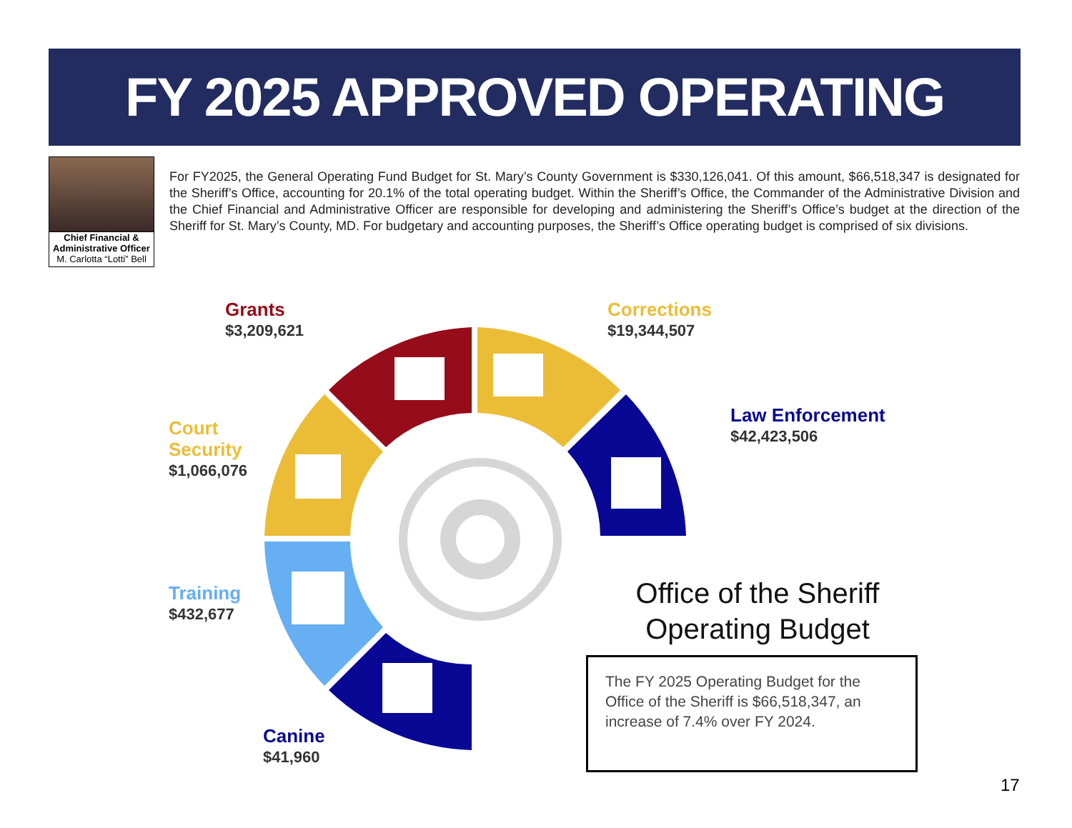FY 2025 APPROVED OPERATING BUDGET
Chief Financial &
Administrative Officer
M. Carlotta “Lotti” Bell
For FY2025, the General Operating Fund Budget for St. Mary’s County Government is $330,126,041. Of this amount, $66,518,347 is designated for the Sheriff’s Office, accounting for 20.1% of the total operating budget. Within the Sheriff’s Office, the Commander of the Administrative Division and the Chief Financial and Administrative Officer are responsible for developing and administering the Sheriff’s Office’s budget at the direction of the Sheriff for St. Mary’s County, MD. For budgetary and accounting purposes, the Sheriff’s Office operating budget is comprised of six divisions.
Grants
$3,209,621
Corrections
$19,344,507
Law Enforcement
$42,423,506
Court
Security
$1,066,076
Training
$432,677
Canine
$41,960
Office of the Sheriff
Operating Budget
The FY 2025 Operating Budget for the Office of the Sheriff is $66,518,347, an increase of 7.4% over FY 2024.
17